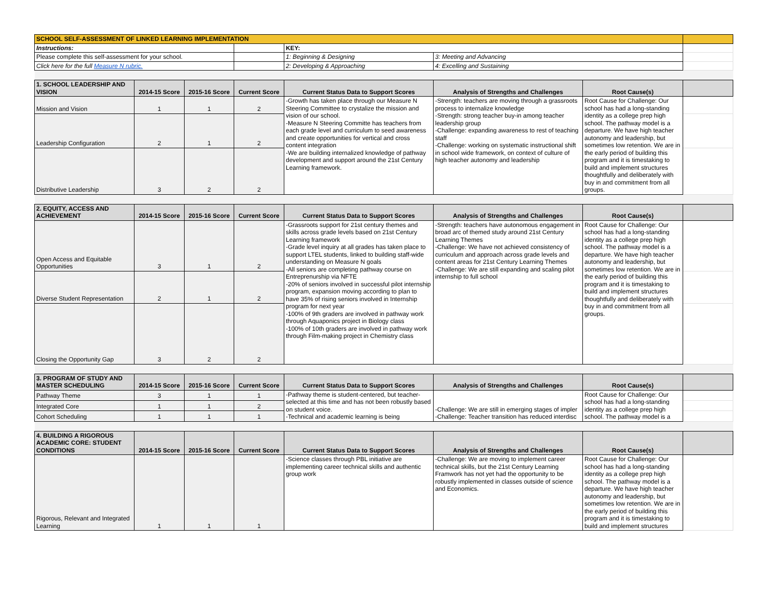| SCHOOL SELF-ASSESSMENT OF LINKED LEARNING IMPLEMENTATION | | | | | | | |
| Instructions: | | | | KEY: | | | |
| Please complete this self-assessment for your school. | | | | 1: Beginning & Designing | 3: Meeting and Advancing | | |
| Click here for the full Measure N rubric. | | | | 2: Developing & Approaching | 4: Excelling and Sustaining | | |
| 1. SCHOOL LEADERSHIP AND VISION | 2014-15 Score | 2015-16 Score | Current Score | Current Status Data to Support Scores | Analysis of Strengths and Challenges | Root Cause(s) | |
| Mission and Vision | 1 | 1 | 2 | -Growth has taken place through our Measure N Steering Committee to crystalize the mission and vision of our school. -Measure N Steering Committe has teachers from each grade level and curriculum to seed awareness and create opportunities for vertical and cross content integration -We are building internalized knowledge of pathway development and support around the 21st Century Learning framework. | -Strength: teachers are moving through a grassroots process to internalize knowledge -Strength: strong teacher buy-in among teacher leadership group -Challenge: expanding awareness to rest of teaching staff -Challenge: working on systematic instructional shift in school wide framework, on context of culture of high teacher autonomy and leadership | Root Cause for Challenge: Our school has had a long-standing identity as a college prep high school. The pathway model is a departure. We have high teacher autonomy and leadership, but sometimes low retention. We are in the early period of building this program and it is timestaking to build and implement structures thoughtfully and deliberately with buy in and commitment from all groups. | |
| Leadership Configuration | 2 | 1 | 2 | | | | |
| Distributive Leadership | 3 | 2 | 2 | | | | |
| 2. EQUITY, ACCESS AND ACHIEVEMENT | 2014-15 Score | 2015-16 Score | Current Score | Current Status Data to Support Scores | Analysis of Strengths and Challenges | Root Cause(s) | |
| Open Access and Equitable Opportunities | 3 | 1 | 2 | -Grassroots support for 21st century themes and skills across grade levels based on 21st Century Learning framework -Grade level inquiry at all grades has taken place to support LTEL students, linked to building staff-wide understanding on Measure N goals -All seniors are completing pathway course on Entreprenurship via NFTE -20% of seniors involved in successful pilot internship program, expansion moving according to plan to have 35% of rising seniors involved in Internship program for next year -100% of 9th graders are involved in pathway work through Aquaponics project in Biology class -100% of 10th graders are involved in pathway work through Film-making project in Chemistry class | -Strength: teachers have autonomous engagement in broad arc of themed study around 21st Century Learning Themes -Challenge: We have not achieved consistency of curriculum and approach across grade levels and content areas for 21st Century Learning Themes -Challenge: We are still expanding and scaling pilot internship to full school | Root Cause for Challenge: Our school has had a long-standing identity as a college prep high school. The pathway model is a departure. We have high teacher autonomy and leadership, but sometimes low retention. We are in the early period of building this program and it is timestaking to build and implement structures thoughtfully and deliberately with buy in and commitment from all groups. | |
| Diverse Student Representation | 2 | 1 | 2 | | | | |
| Closing the Opportunity Gap | 3 | 2 | 2 | | | | |
| 3. PROGRAM OF STUDY AND MASTER SCHEDULING | 2014-15 Score | 2015-16 Score | Current Score | Current Status Data to Support Scores | Analysis of Strengths and Challenges | Root Cause(s) | |
| Pathway Theme | 3 | 1 | 1 | -Pathway theme is student-centered, but teacher-selected at this time and has not been robustly based on student voice. -Technical and academic learning is being | -Challenge: We are still in emerging stages of impler -Challenge: Teacher transition has reduced interdisc | Root Cause for Challenge: Our school has had a long-standing identity as a college prep high school. The pathway model is a | |
| Integrated Core | 1 | 1 | 2 | | | | |
| Cohort Scheduling | 1 | 1 | 1 | | | | |
| 4. BUILDING A RIGOROUS ACADEMIC CORE: STUDENT CONDITIONS | 2014-15 Score | 2015-16 Score | Current Score | Current Status Data to Support Scores | Analysis of Strengths and Challenges | Root Cause(s) | |
| Rigorous, Relevant and Integrated Learning | 1 | 1 | 1 | -Science classes through PBL initiative are implementing career technical skills and authentic group work | -Challenge: We are moving to implement career technical skills, but the 21st Century Learning Framwork has not yet had the opportunity to be robustly implemented in classes outside of science and Economics. | Root Cause for Challenge: Our school has had a long-standing identity as a college prep high school. The pathway model is a departure. We have high teacher autonomy and leadership, but sometimes low retention. We are in the early period of building this program and it is timestaking to build and implement structures | |